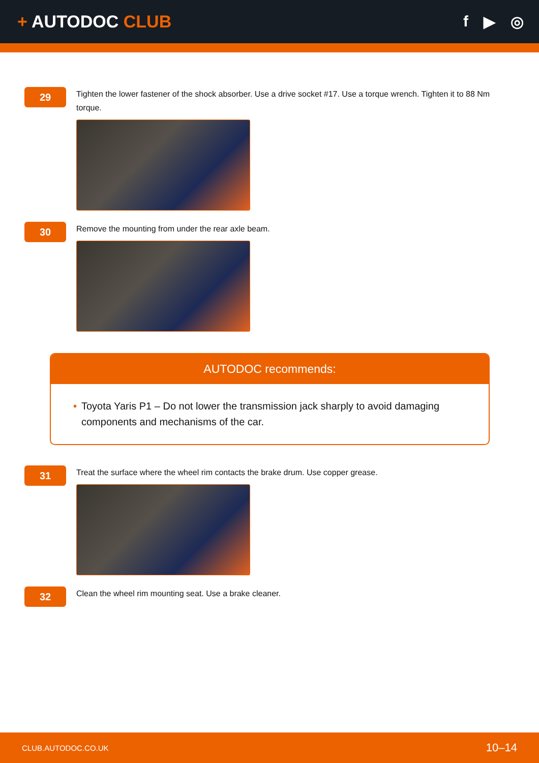+ AUTODOC CLUB f ▶ ◎
29
Tighten the lower fastener of the shock absorber. Use a drive socket #17. Use a torque wrench. Tighten it to 88 Nm torque.
30
Remove the mounting from under the rear axle beam.
AUTODOC recommends:
• Toyota Yaris P1 – Do not lower the transmission jack sharply to avoid damaging components and mechanisms of the car.
31
Treat the surface where the wheel rim contacts the brake drum. Use copper grease.
32
Clean the wheel rim mounting seat. Use a brake cleaner.
CLUB.AUTODOC.CO.UK 10–14